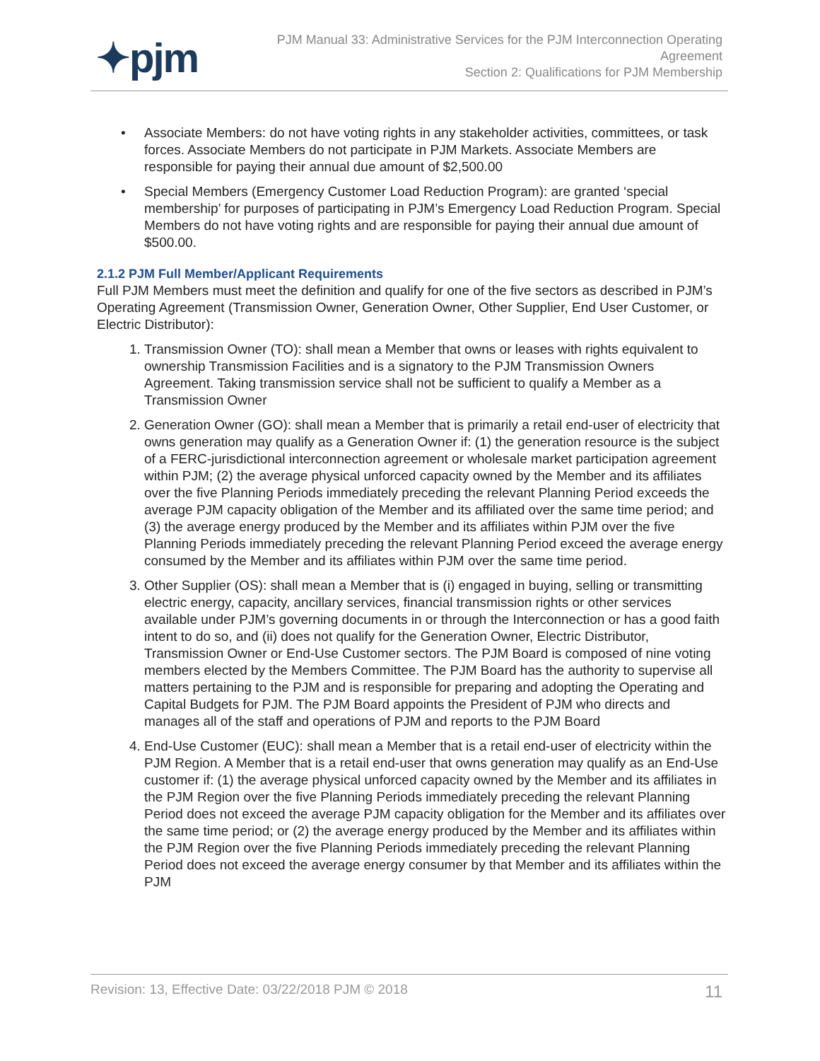✦pjm
PJM Manual 33: Administrative Services for the PJM Interconnection Operating
Agreement
Section 2: Qualifications for PJM Membership
• Associate Members: do not have voting rights in any stakeholder activities, committees, or task forces. Associate Members do not participate in PJM Markets. Associate Members are responsible for paying their annual due amount of $2,500.00
• Special Members (Emergency Customer Load Reduction Program): are granted ‘special membership’ for purposes of participating in PJM’s Emergency Load Reduction Program. Special Members do not have voting rights and are responsible for paying their annual due amount of $500.00.
2.1.2 PJM Full Member/Applicant Requirements
Full PJM Members must meet the definition and qualify for one of the five sectors as described in PJM’s Operating Agreement (Transmission Owner, Generation Owner, Other Supplier, End User Customer, or Electric Distributor):
1. Transmission Owner (TO): shall mean a Member that owns or leases with rights equivalent to ownership Transmission Facilities and is a signatory to the PJM Transmission Owners Agreement. Taking transmission service shall not be sufficient to qualify a Member as a Transmission Owner
2. Generation Owner (GO): shall mean a Member that is primarily a retail end-user of electricity that owns generation may qualify as a Generation Owner if: (1) the generation resource is the subject of a FERC-jurisdictional interconnection agreement or wholesale market participation agreement within PJM; (2) the average physical unforced capacity owned by the Member and its affiliates over the five Planning Periods immediately preceding the relevant Planning Period exceeds the average PJM capacity obligation of the Member and its affiliated over the same time period; and (3) the average energy produced by the Member and its affiliates within PJM over the five Planning Periods immediately preceding the relevant Planning Period exceed the average energy consumed by the Member and its affiliates within PJM over the same time period.
3. Other Supplier (OS): shall mean a Member that is (i) engaged in buying, selling or transmitting electric energy, capacity, ancillary services, financial transmission rights or other services available under PJM’s governing documents in or through the Interconnection or has a good faith intent to do so, and (ii) does not qualify for the Generation Owner, Electric Distributor, Transmission Owner or End-Use Customer sectors. The PJM Board is composed of nine voting members elected by the Members Committee. The PJM Board has the authority to supervise all matters pertaining to the PJM and is responsible for preparing and adopting the Operating and Capital Budgets for PJM. The PJM Board appoints the President of PJM who directs and manages all of the staff and operations of PJM and reports to the PJM Board
4. End-Use Customer (EUC): shall mean a Member that is a retail end-user of electricity within the PJM Region. A Member that is a retail end-user that owns generation may qualify as an End-Use customer if: (1) the average physical unforced capacity owned by the Member and its affiliates in the PJM Region over the five Planning Periods immediately preceding the relevant Planning Period does not exceed the average PJM capacity obligation for the Member and its affiliates over the same time period; or (2) the average energy produced by the Member and its affiliates within the PJM Region over the five Planning Periods immediately preceding the relevant Planning Period does not exceed the average energy consumer by that Member and its affiliates within the PJM
Revision: 13, Effective Date: 03/22/2018 PJM © 2018 11